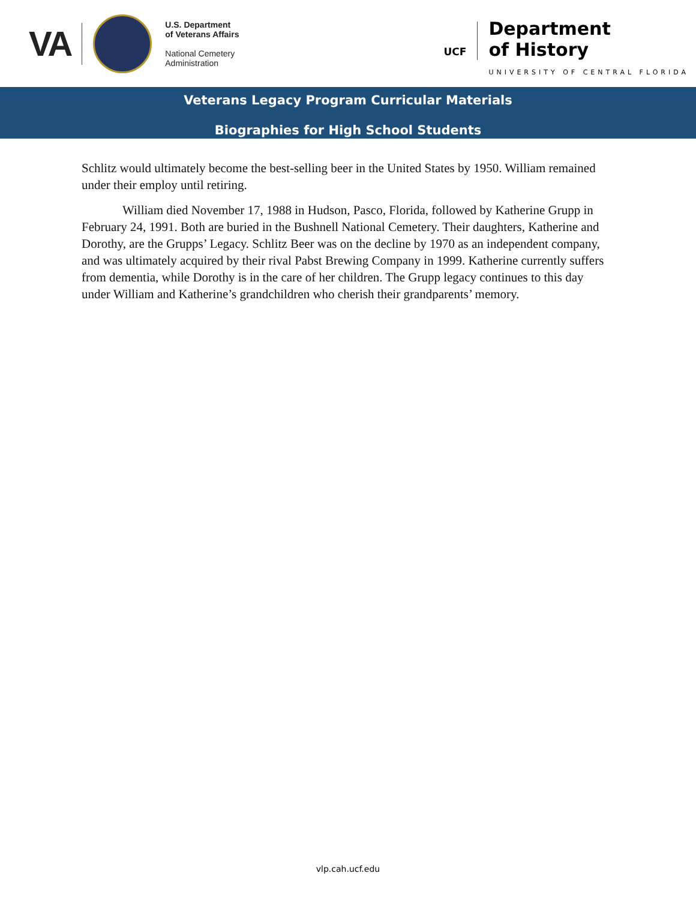VA
U.S. Department
of Veterans Affairs
National Cemetery
Administration
UCF
Department
of History
UNIVERSITY OF CENTRAL FLORIDA
Veterans Legacy Program Curricular Materials
Biographies for High School Students
Schlitz would ultimately become the best-selling beer in the United States by 1950. William remained under their employ until retiring.
William died November 17, 1988 in Hudson, Pasco, Florida, followed by Katherine Grupp in February 24, 1991. Both are buried in the Bushnell National Cemetery. Their daughters, Katherine and Dorothy, are the Grupps’ Legacy. Schlitz Beer was on the decline by 1970 as an independent company, and was ultimately acquired by their rival Pabst Brewing Company in 1999. Katherine currently suffers from dementia, while Dorothy is in the care of her children. The Grupp legacy continues to this day under William and Katherine’s grandchildren who cherish their grandparents’ memory.
vlp.cah.ucf.edu